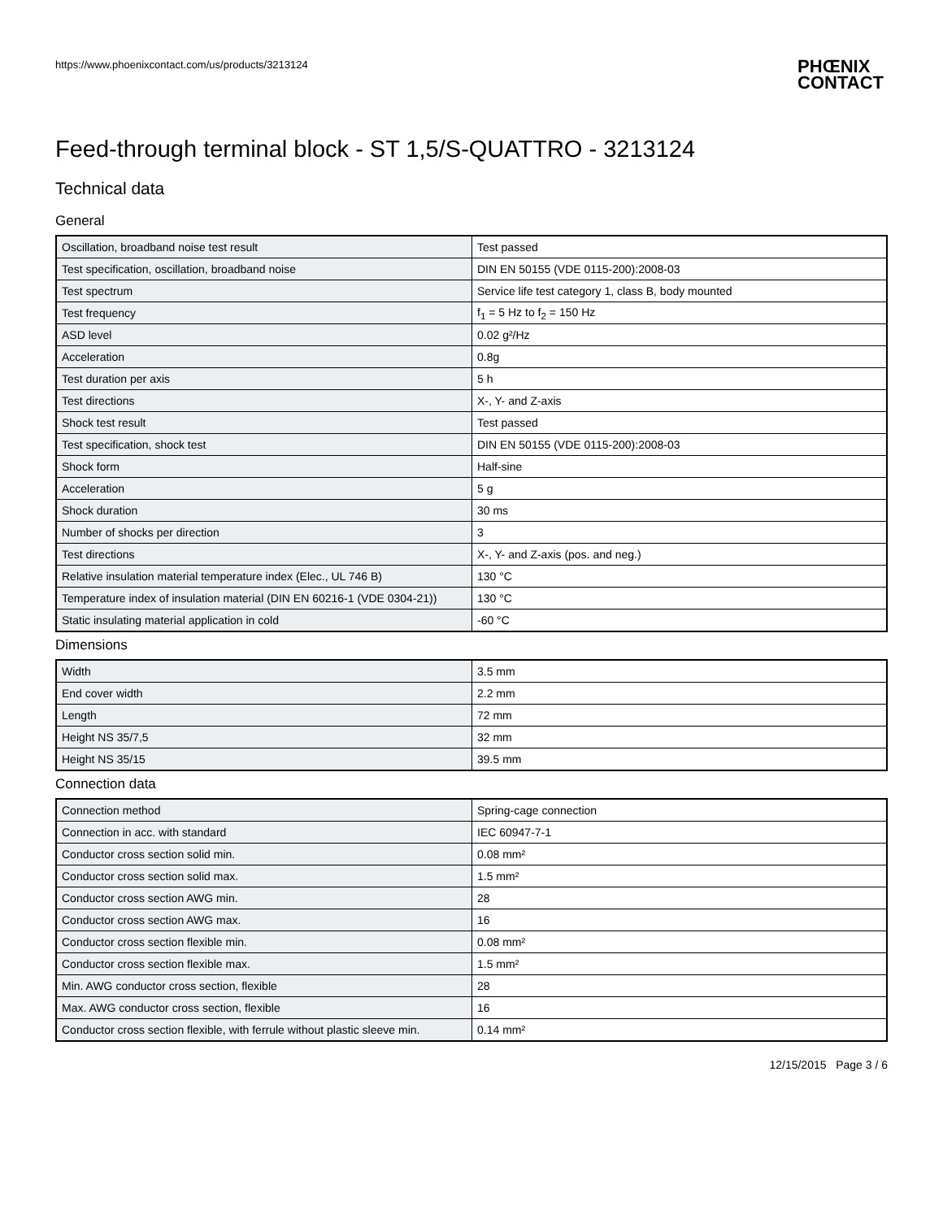https://www.phoenixcontact.com/us/products/3213124
PHŒNIX
CONTACT
Feed-through terminal block - ST 1,5/S-QUATTRO - 3213124
Technical data
General
| Oscillation, broadband noise test result | Test passed |
| Test specification, oscillation, broadband noise | DIN EN 50155 (VDE 0115-200):2008-03 |
| Test spectrum | Service life test category 1, class B, body mounted |
| Test frequency | f<sub>1</sub> = 5 Hz to f<sub>2</sub> = 150 Hz |
| ASD level | 0.02 g²/Hz |
| Acceleration | 0.8g |
| Test duration per axis | 5 h |
| Test directions | X-, Y- and Z-axis |
| Shock test result | Test passed |
| Test specification, shock test | DIN EN 50155 (VDE 0115-200):2008-03 |
| Shock form | Half-sine |
| Acceleration | 5 g |
| Shock duration | 30 ms |
| Number of shocks per direction | 3 |
| Test directions | X-, Y- and Z-axis (pos. and neg.) |
| Relative insulation material temperature index (Elec., UL 746 B) | 130 °C |
| Temperature index of insulation material (DIN EN 60216-1 (VDE 0304-21)) | 130 °C |
| Static insulating material application in cold | -60 °C |
Dimensions
| Width | 3.5 mm |
| End cover width | 2.2 mm |
| Length | 72 mm |
| Height NS 35/7,5 | 32 mm |
| Height NS 35/15 | 39.5 mm |
Connection data
| Connection method | Spring-cage connection |
| Connection in acc. with standard | IEC 60947-7-1 |
| Conductor cross section solid min. | 0.08 mm² |
| Conductor cross section solid max. | 1.5 mm² |
| Conductor cross section AWG min. | 28 |
| Conductor cross section AWG max. | 16 |
| Conductor cross section flexible min. | 0.08 mm² |
| Conductor cross section flexible max. | 1.5 mm² |
| Min. AWG conductor cross section, flexible | 28 |
| Max. AWG conductor cross section, flexible | 16 |
| Conductor cross section flexible, with ferrule without plastic sleeve min. | 0.14 mm² |
12/15/2015 Page 3 / 6